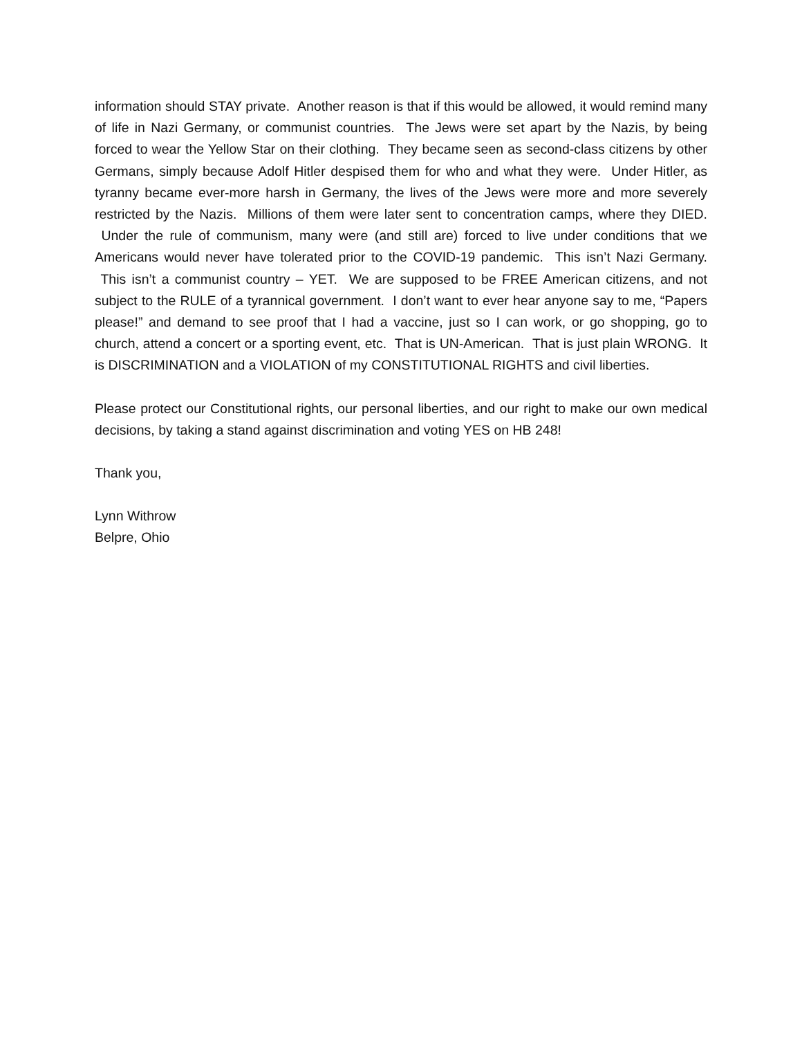information should STAY private. Another reason is that if this would be allowed, it would remind many of life in Nazi Germany, or communist countries. The Jews were set apart by the Nazis, by being forced to wear the Yellow Star on their clothing. They became seen as second-class citizens by other Germans, simply because Adolf Hitler despised them for who and what they were. Under Hitler, as tyranny became ever-more harsh in Germany, the lives of the Jews were more and more severely restricted by the Nazis. Millions of them were later sent to concentration camps, where they DIED. Under the rule of communism, many were (and still are) forced to live under conditions that we Americans would never have tolerated prior to the COVID-19 pandemic. This isn’t Nazi Germany. This isn’t a communist country – YET. We are supposed to be FREE American citizens, and not subject to the RULE of a tyrannical government. I don’t want to ever hear anyone say to me, “Papers please!” and demand to see proof that I had a vaccine, just so I can work, or go shopping, go to church, attend a concert or a sporting event, etc. That is UN-American. That is just plain WRONG. It is DISCRIMINATION and a VIOLATION of my CONSTITUTIONAL RIGHTS and civil liberties.
Please protect our Constitutional rights, our personal liberties, and our right to make our own medical decisions, by taking a stand against discrimination and voting YES on HB 248!
Thank you,
Lynn Withrow
Belpre, Ohio